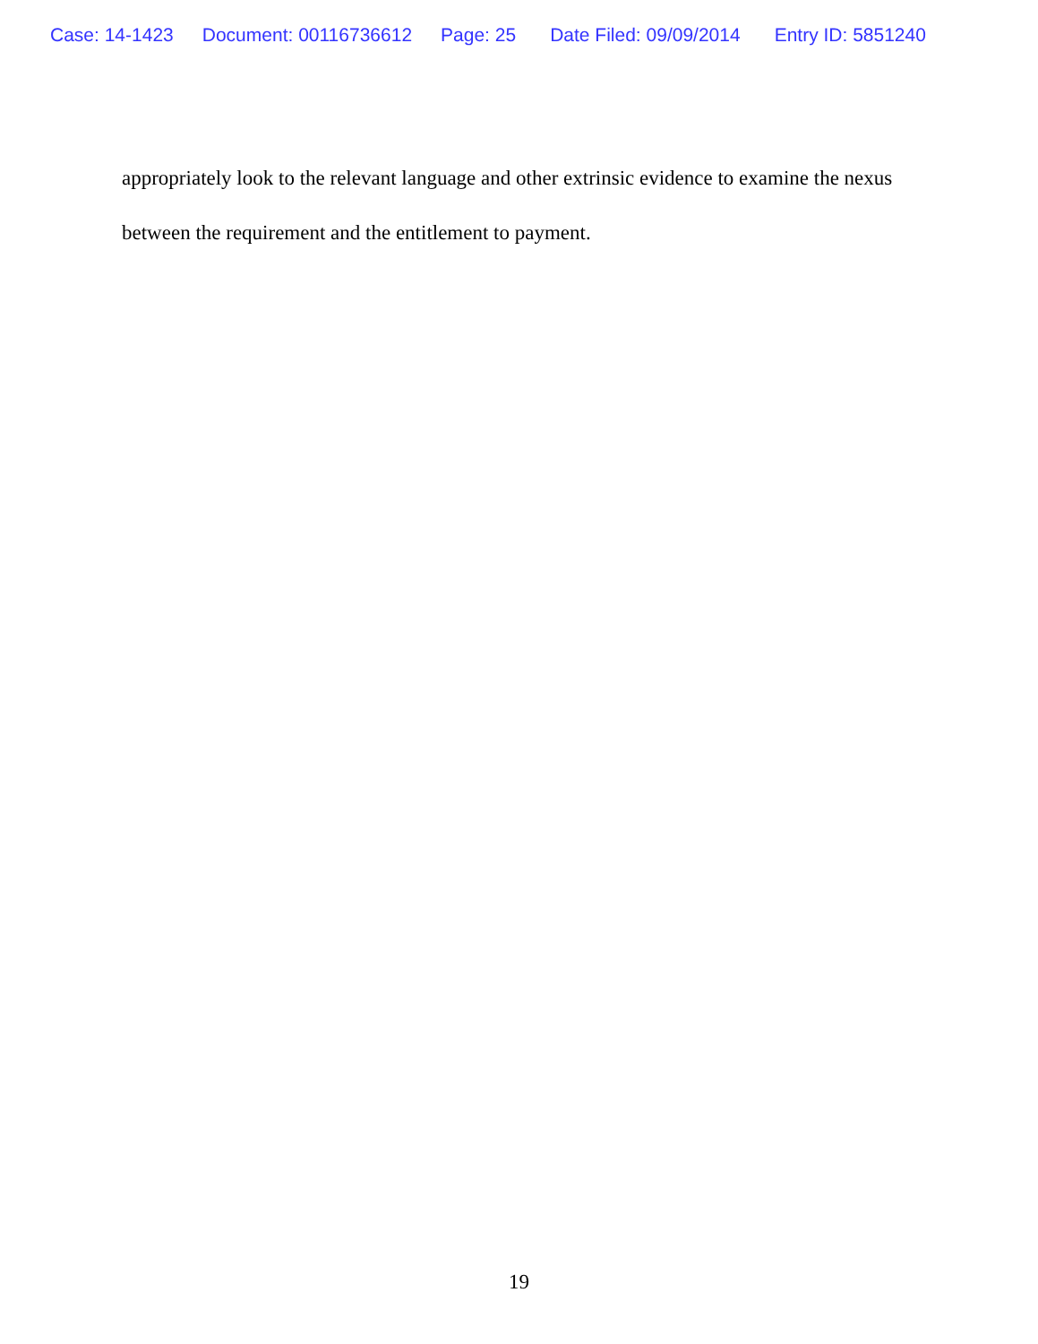Case: 14-1423 Document: 00116736612 Page: 25 Date Filed: 09/09/2014 Entry ID: 5851240
appropriately look to the relevant language and other extrinsic evidence to examine the nexus between the requirement and the entitlement to payment.
19